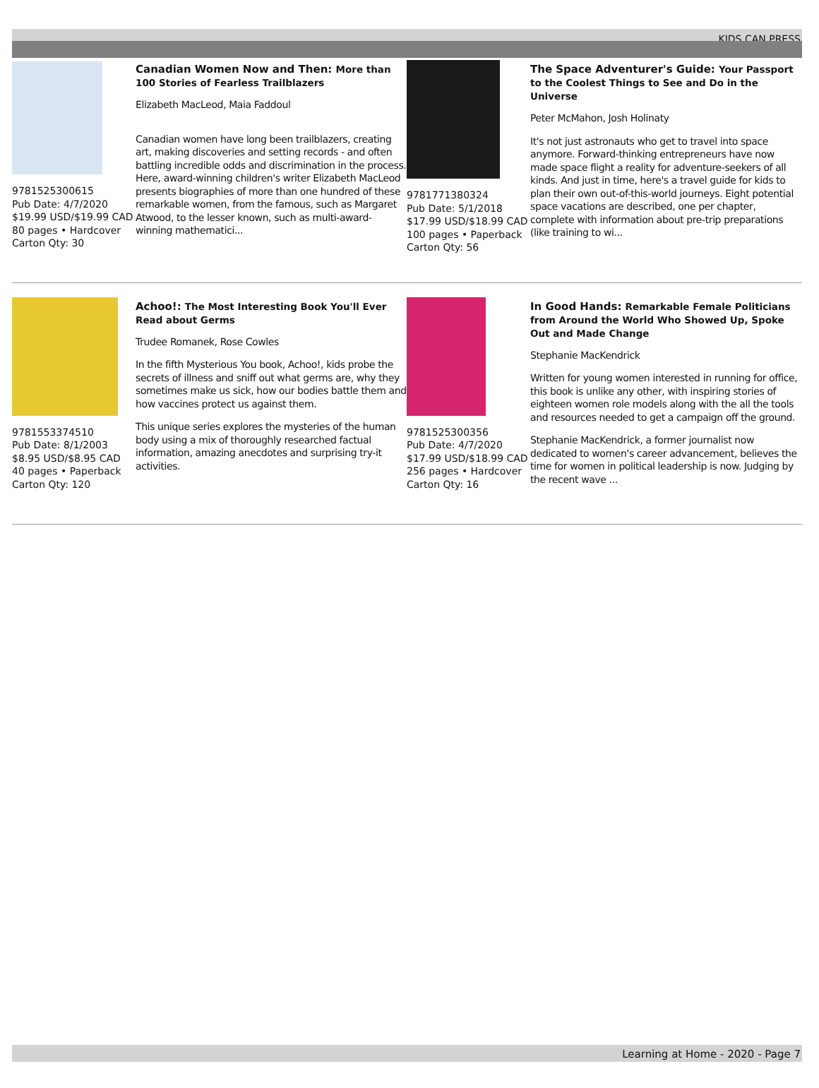KIDS CAN PRESS
9781525300615
Pub Date: 4/7/2020
$19.99 USD/$19.99 CAD
80 pages • Hardcover
Carton Qty: 30
Canadian Women Now and Then: More than 100 Stories of Fearless Trailblazers
Elizabeth MacLeod, Maia Faddoul
Canadian women have long been trailblazers, creating art, making discoveries and setting records - and often battling incredible odds and discrimination in the process. Here, award-winning children's writer Elizabeth MacLeod presents biographies of more than one hundred of these remarkable women, from the famous, such as Margaret Atwood, to the lesser known, such as multi-award-winning mathematici...
9781771380324
Pub Date: 5/1/2018
$17.99 USD/$18.99 CAD
100 pages • Paperback
Carton Qty: 56
The Space Adventurer's Guide: Your Passport to the Coolest Things to See and Do in the Universe
Peter McMahon, Josh Holinaty
It's not just astronauts who get to travel into space anymore. Forward-thinking entrepreneurs have now made space flight a reality for adventure-seekers of all kinds. And just in time, here's a travel guide for kids to plan their own out-of-this-world journeys. Eight potential space vacations are described, one per chapter, complete with information about pre-trip preparations (like training to wi...
9781553374510
Pub Date: 8/1/2003
$8.95 USD/$8.95 CAD
40 pages • Paperback
Carton Qty: 120
Achoo!: The Most Interesting Book You'll Ever Read about Germs
Trudee Romanek, Rose Cowles
In the fifth Mysterious You book, Achoo!, kids probe the secrets of illness and sniff out what germs are, why they sometimes make us sick, how our bodies battle them and how vaccines protect us against them.
This unique series explores the mysteries of the human body using a mix of thoroughly researched factual information, amazing anecdotes and surprising try-it activities.
9781525300356
Pub Date: 4/7/2020
$17.99 USD/$18.99 CAD
256 pages • Hardcover
Carton Qty: 16
In Good Hands: Remarkable Female Politicians from Around the World Who Showed Up, Spoke Out and Made Change
Stephanie MacKendrick
Written for young women interested in running for office, this book is unlike any other, with inspiring stories of eighteen women role models along with the all the tools and resources needed to get a campaign off the ground.
Stephanie MacKendrick, a former journalist now dedicated to women's career advancement, believes the time for women in political leadership is now. Judging by the recent wave ...
Learning at Home - 2020 - Page 7